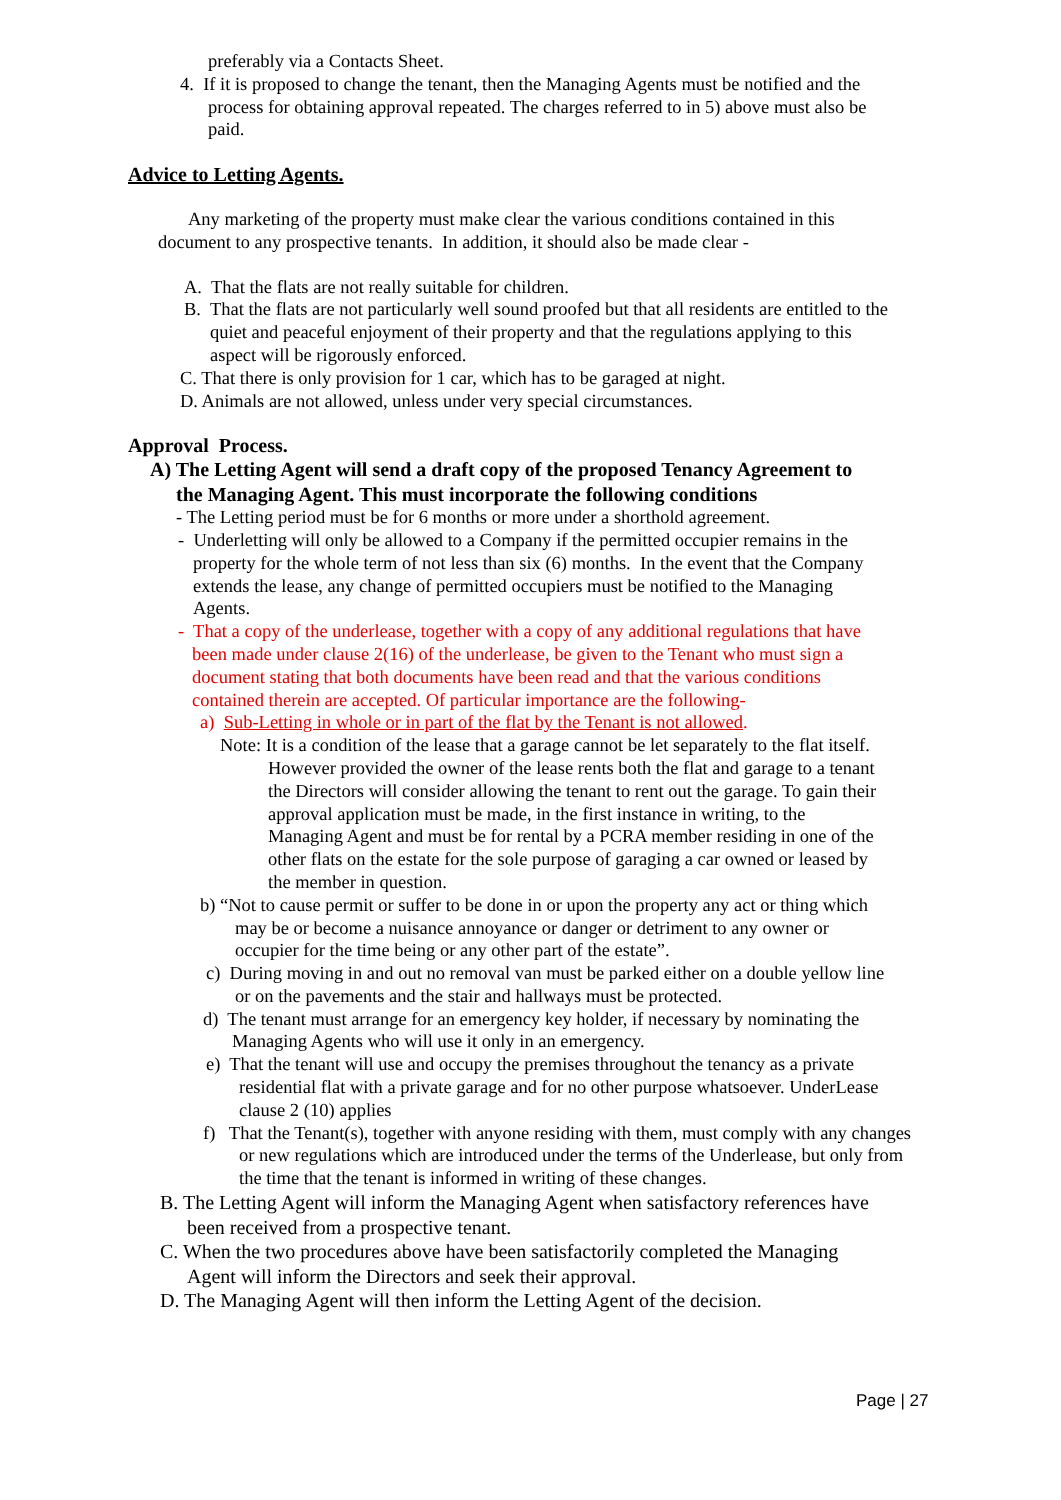preferably via a Contacts Sheet.
4. If it is proposed to change the tenant, then the Managing Agents must be notified and the process for obtaining approval repeated. The charges referred to in 5) above must also be paid.
Advice to Letting Agents.
Any marketing of the property must make clear the various conditions contained in this document to any prospective tenants. In addition, it should also be made clear -
A. That the flats are not really suitable for children.
B. That the flats are not particularly well sound proofed but that all residents are entitled to the quiet and peaceful enjoyment of their property and that the regulations applying to this aspect will be rigorously enforced.
C. That there is only provision for 1 car, which has to be garaged at night.
D. Animals are not allowed, unless under very special circumstances.
Approval Process.
A) The Letting Agent will send a draft copy of the proposed Tenancy Agreement to the Managing Agent. This must incorporate the following conditions
- The Letting period must be for 6 months or more under a shorthold agreement.
- Underletting will only be allowed to a Company if the permitted occupier remains in the property for the whole term of not less than six (6) months. In the event that the Company extends the lease, any change of permitted occupiers must be notified to the Managing Agents.
- That a copy of the underlease, together with a copy of any additional regulations that have been made under clause 2(16) of the underlease, be given to the Tenant who must sign a document stating that both documents have been read and that the various conditions contained therein are accepted. Of particular importance are the following-
a) Sub-Letting in whole or in part of the flat by the Tenant is not allowed.
Note: It is a condition of the lease that a garage cannot be let separately to the flat itself. However provided the owner of the lease rents both the flat and garage to a tenant the Directors will consider allowing the tenant to rent out the garage. To gain their approval application must be made, in the first instance in writing, to the Managing Agent and must be for rental by a PCRA member residing in one of the other flats on the estate for the sole purpose of garaging a car owned or leased by the member in question.
b) “Not to cause permit or suffer to be done in or upon the property any act or thing which may be or become a nuisance annoyance or danger or detriment to any owner or occupier for the time being or any other part of the estate”.
c) During moving in and out no removal van must be parked either on a double yellow line or on the pavements and the stair and hallways must be protected.
d) The tenant must arrange for an emergency key holder, if necessary by nominating the Managing Agents who will use it only in an emergency.
e) That the tenant will use and occupy the premises throughout the tenancy as a private residential flat with a private garage and for no other purpose whatsoever. UnderLease clause 2 (10) applies
f) That the Tenant(s), together with anyone residing with them, must comply with any changes or new regulations which are introduced under the terms of the Underlease, but only from the time that the tenant is informed in writing of these changes.
B. The Letting Agent will inform the Managing Agent when satisfactory references have been received from a prospective tenant.
C. When the two procedures above have been satisfactorily completed the Managing Agent will inform the Directors and seek their approval.
D. The Managing Agent will then inform the Letting Agent of the decision.
Page | 27